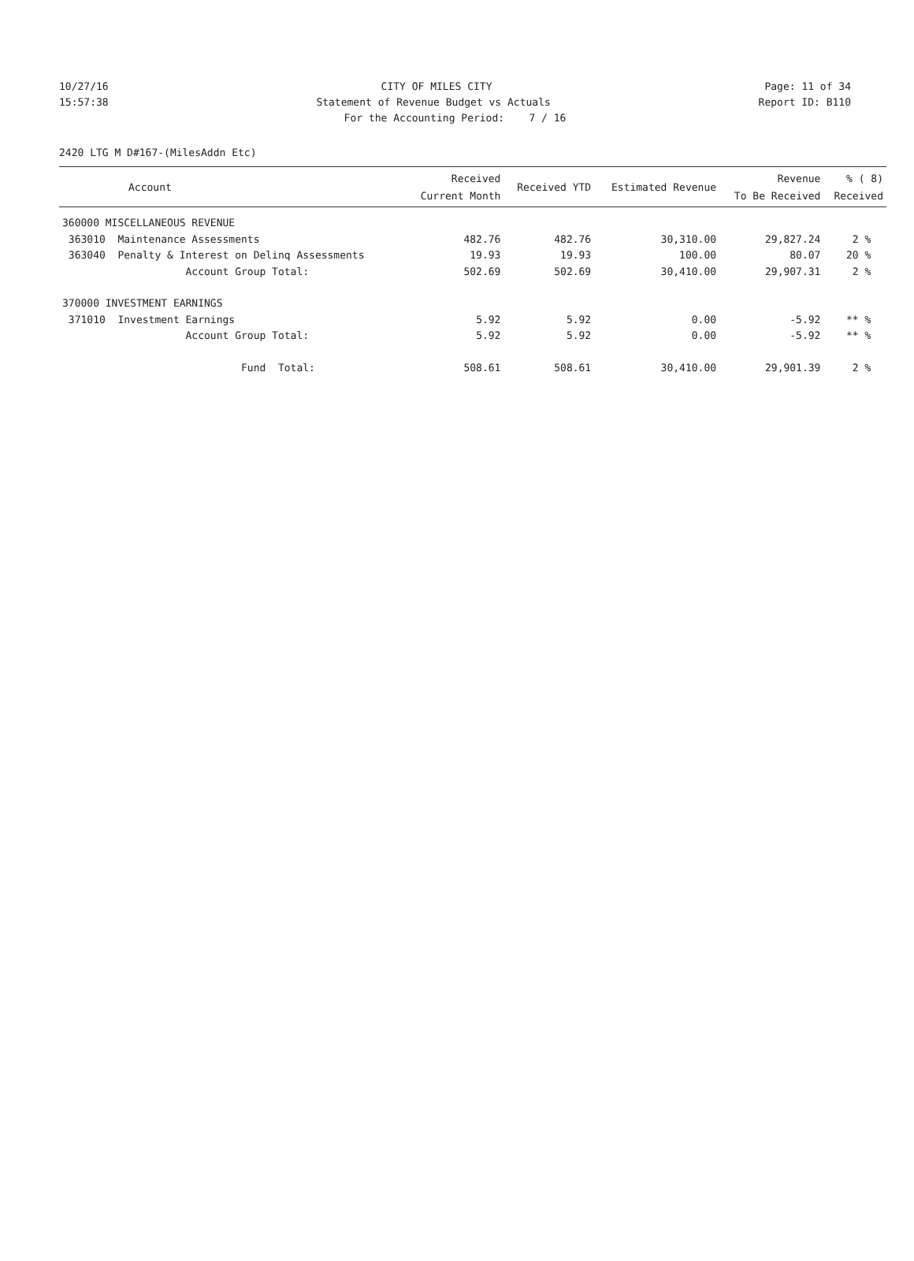10/27/16 CITY OF MILES CITY Page: 11 of 34
15:57:38 Statement of Revenue Budget vs Actuals Report ID: B110
For the Accounting Period: 7 / 16
2420 LTG M D#167-(MilesAddn Etc)
| Account | Received Current Month | Received YTD | Estimated Revenue | Revenue To Be Received | % ( 8) Received |
| --- | --- | --- | --- | --- | --- |
| 360000 MISCELLANEOUS REVENUE | | | | | |
| 363010 Maintenance Assessments | 482.76 | 482.76 | 30,310.00 | 29,827.24 | 2 % |
| 363040 Penalty & Interest on Delinq Assessments | 19.93 | 19.93 | 100.00 | 80.07 | 20 % |
| Account Group Total: | 502.69 | 502.69 | 30,410.00 | 29,907.31 | 2 % |
| 370000 INVESTMENT EARNINGS | | | | | |
| 371010 Investment Earnings | 5.92 | 5.92 | 0.00 | -5.92 | ** % |
| Account Group Total: | 5.92 | 5.92 | 0.00 | -5.92 | ** % |
| Fund Total: | 508.61 | 508.61 | 30,410.00 | 29,901.39 | 2 % |